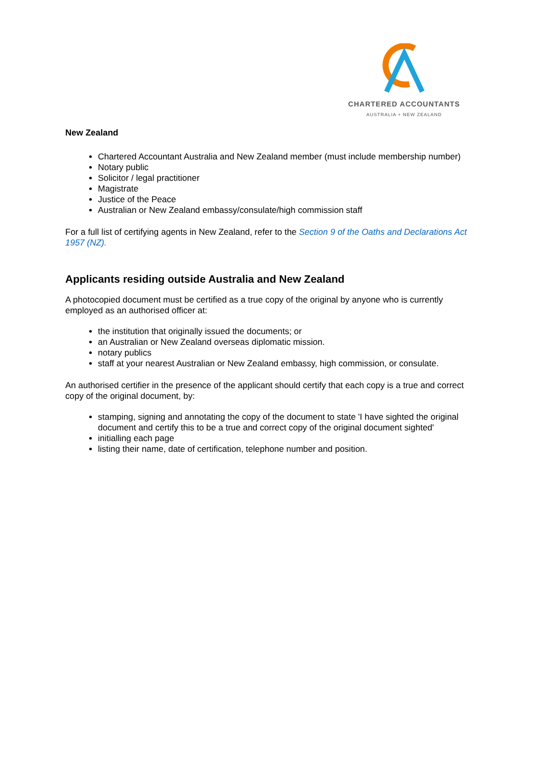CHARTERED ACCOUNTANTS
AUSTRALIA + NEW ZEALAND
New Zealand
Chartered Accountant Australia and New Zealand member (must include membership number)
Notary public
Solicitor / legal practitioner
Magistrate
Justice of the Peace
Australian or New Zealand embassy/consulate/high commission staff
For a full list of certifying agents in New Zealand, refer to the Section 9 of the Oaths and Declarations Act 1957 (NZ).
Applicants residing outside Australia and New Zealand
A photocopied document must be certified as a true copy of the original by anyone who is currently employed as an authorised officer at:
the institution that originally issued the documents; or
an Australian or New Zealand overseas diplomatic mission.
notary publics
staff at your nearest Australian or New Zealand embassy, high commission, or consulate.
An authorised certifier in the presence of the applicant should certify that each copy is a true and correct copy of the original document, by:
stamping, signing and annotating the copy of the document to state 'I have sighted the original document and certify this to be a true and correct copy of the original document sighted'
initialling each page
listing their name, date of certification, telephone number and position.